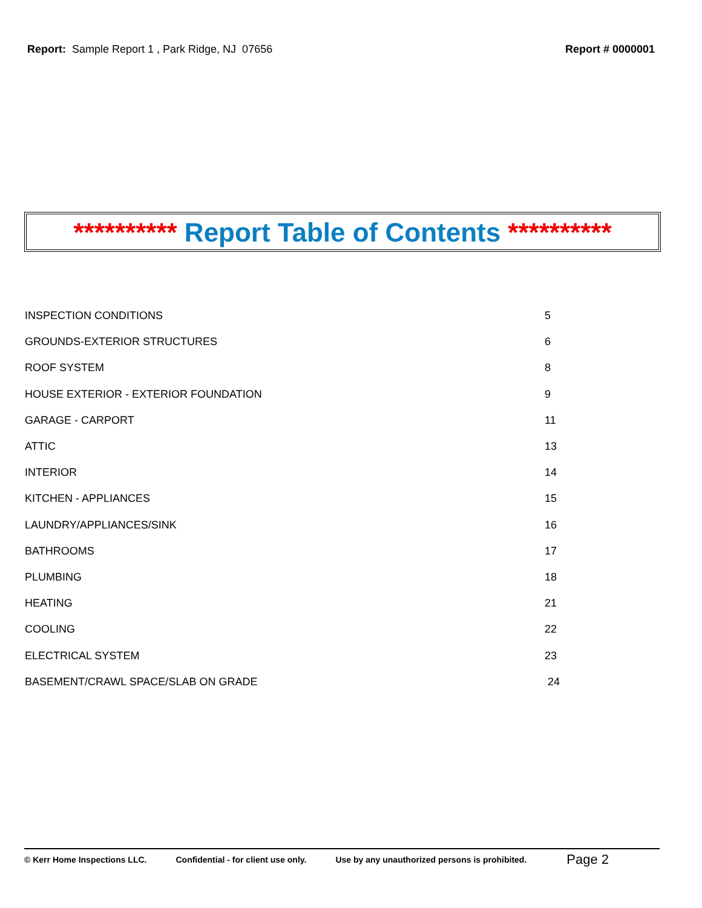Report: Sample Report 1 , Park Ridge, NJ 07656
Report # 0000001
********** Report Table of Contents **********
| INSPECTION CONDITIONS | 5 |
| GROUNDS-EXTERIOR STRUCTURES | 6 |
| ROOF SYSTEM | 8 |
| HOUSE EXTERIOR - EXTERIOR FOUNDATION | 9 |
| GARAGE - CARPORT | 11 |
| ATTIC | 13 |
| INTERIOR | 14 |
| KITCHEN - APPLIANCES | 15 |
| LAUNDRY/APPLIANCES/SINK | 16 |
| BATHROOMS | 17 |
| PLUMBING | 18 |
| HEATING | 21 |
| COOLING | 22 |
| ELECTRICAL SYSTEM | 23 |
| BASEMENT/CRAWL SPACE/SLAB ON GRADE | 24 |
© Kerr Home Inspections LLC.
Confidential - for client use only.
Use by any unauthorized persons is prohibited.
Page 2